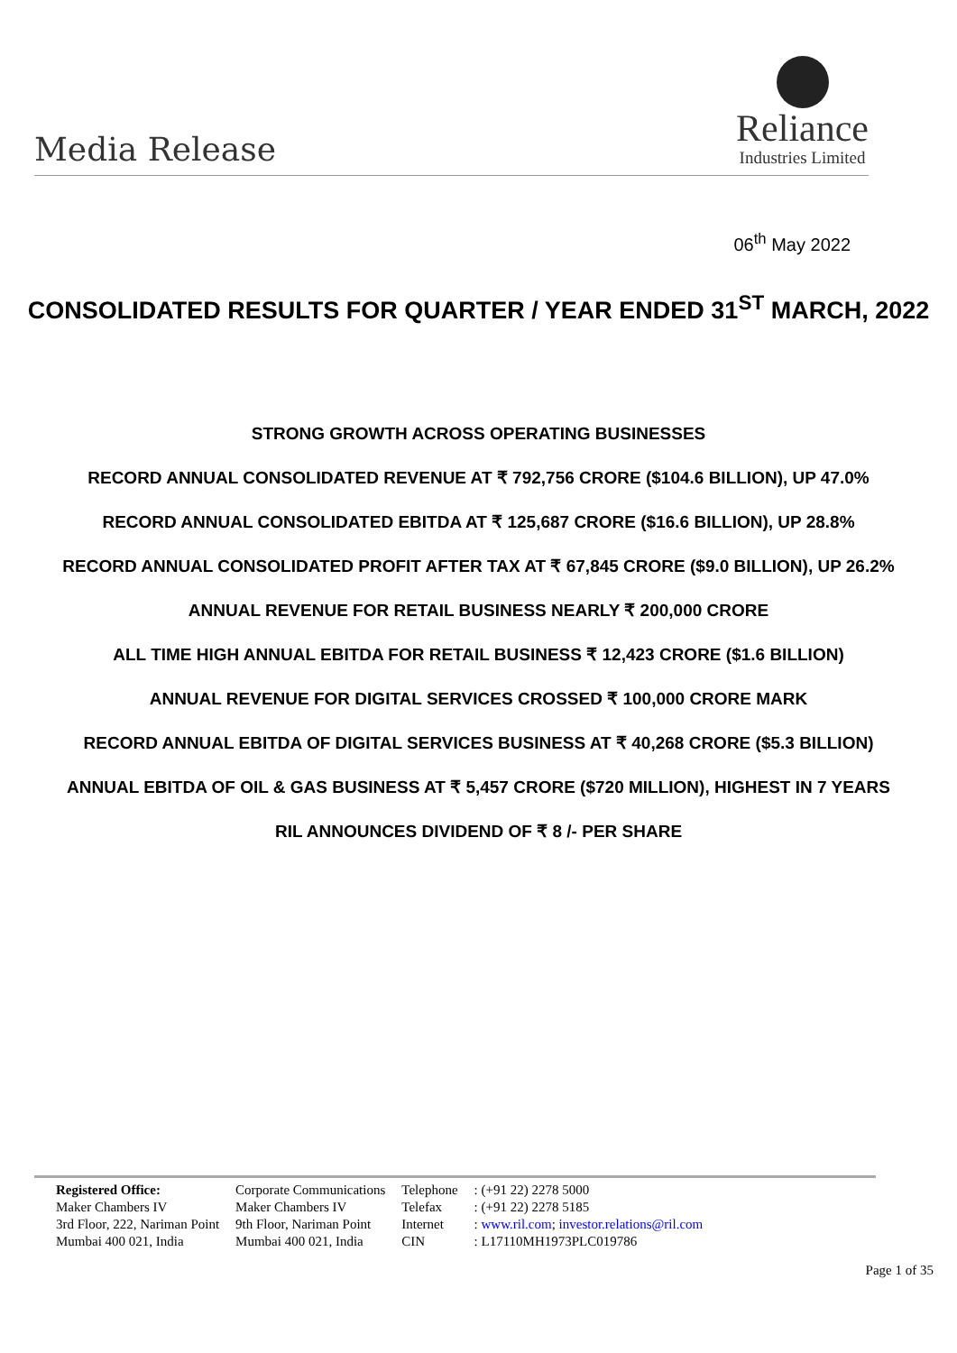Media Release
Reliance
Industries Limited
06<sup>th</sup> May 2022
CONSOLIDATED RESULTS FOR QUARTER / YEAR ENDED 31<sup>ST</sup> MARCH, 2022
STRONG GROWTH ACROSS OPERATING BUSINESSES
RECORD ANNUAL CONSOLIDATED REVENUE AT ₹ 792,756 CRORE ($104.6 BILLION), UP 47.0%
RECORD ANNUAL CONSOLIDATED EBITDA AT ₹ 125,687 CRORE ($16.6 BILLION), UP 28.8%
RECORD ANNUAL CONSOLIDATED PROFIT AFTER TAX AT ₹ 67,845 CRORE ($9.0 BILLION), UP 26.2%
ANNUAL REVENUE FOR RETAIL BUSINESS NEARLY ₹ 200,000 CRORE
ALL TIME HIGH ANNUAL EBITDA FOR RETAIL BUSINESS ₹ 12,423 CRORE ($1.6 BILLION)
ANNUAL REVENUE FOR DIGITAL SERVICES CROSSED ₹ 100,000 CRORE MARK
RECORD ANNUAL EBITDA OF DIGITAL SERVICES BUSINESS AT ₹ 40,268 CRORE ($5.3 BILLION)
ANNUAL EBITDA OF OIL & GAS BUSINESS AT ₹ 5,457 CRORE ($720 MILLION), HIGHEST IN 7 YEARS
RIL ANNOUNCES DIVIDEND OF ₹ 8 /- PER SHARE
| Registered Office: | Corporate Communications | Telephone | : (+91 22) 2278 5000 |
| Maker Chambers IV | Maker Chambers IV | Telefax | : (+91 22) 2278 5185 |
| 3rd Floor, 222, Nariman Point | 9th Floor, Nariman Point | Internet | : www.ril.com ; investor.relations@ril.com |
| Mumbai 400 021, India | Mumbai 400 021, India | CIN | : L17110MH1973PLC019786 |
Page 1 of 35